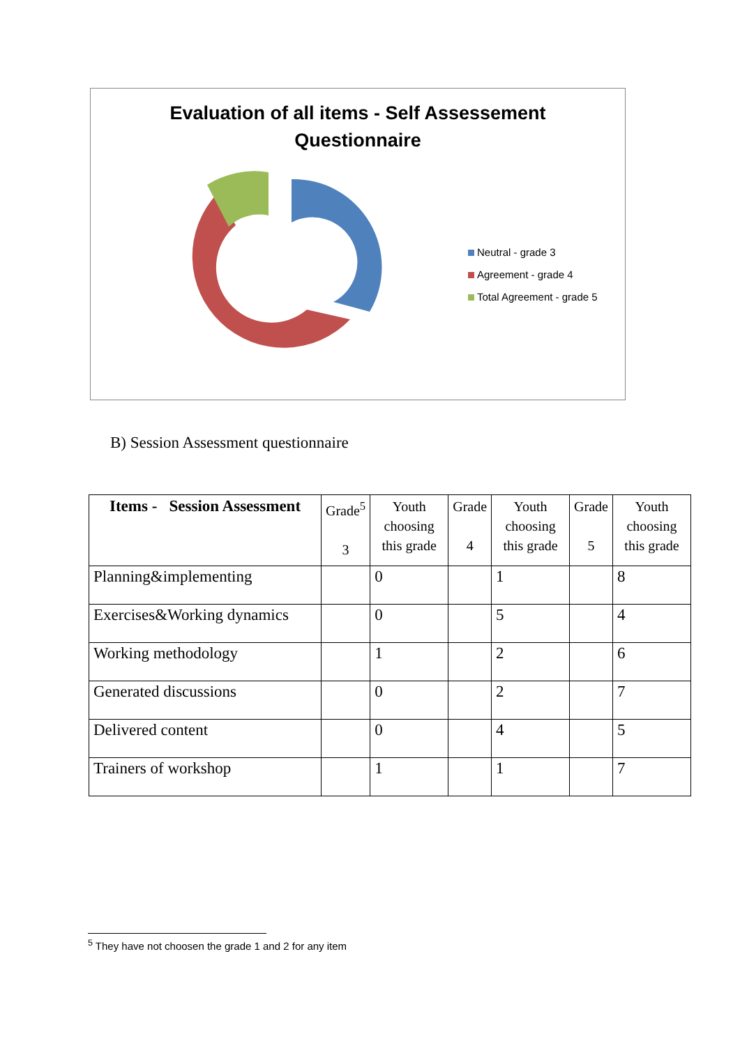Evaluation of all items - Self Assessement
Questionnaire
Neutral - grade 3
Agreement - grade 4
Total Agreement - grade 5
B) Session Assessment questionnaire
| Items - Session Assessment | Grade<sup>5</sup> 3 | Youth choosing this grade | Grade 4 | Youth choosing this grade | Grade 5 | Youth choosing this grade |
| --- | --- | --- | --- | --- | --- | --- |
| Planning&implementing | | 0 | | 1 | | 8 |
| Exercises&Working dynamics | | 0 | | 5 | | 4 |
| Working methodology | | 1 | | 2 | | 6 |
| Generated discussions | | 0 | | 2 | | 7 |
| Delivered content | | 0 | | 4 | | 5 |
| Trainers of workshop | | 1 | | 1 | | 7 |
<sup>5</sup> They have not choosen the grade 1 and 2 for any item